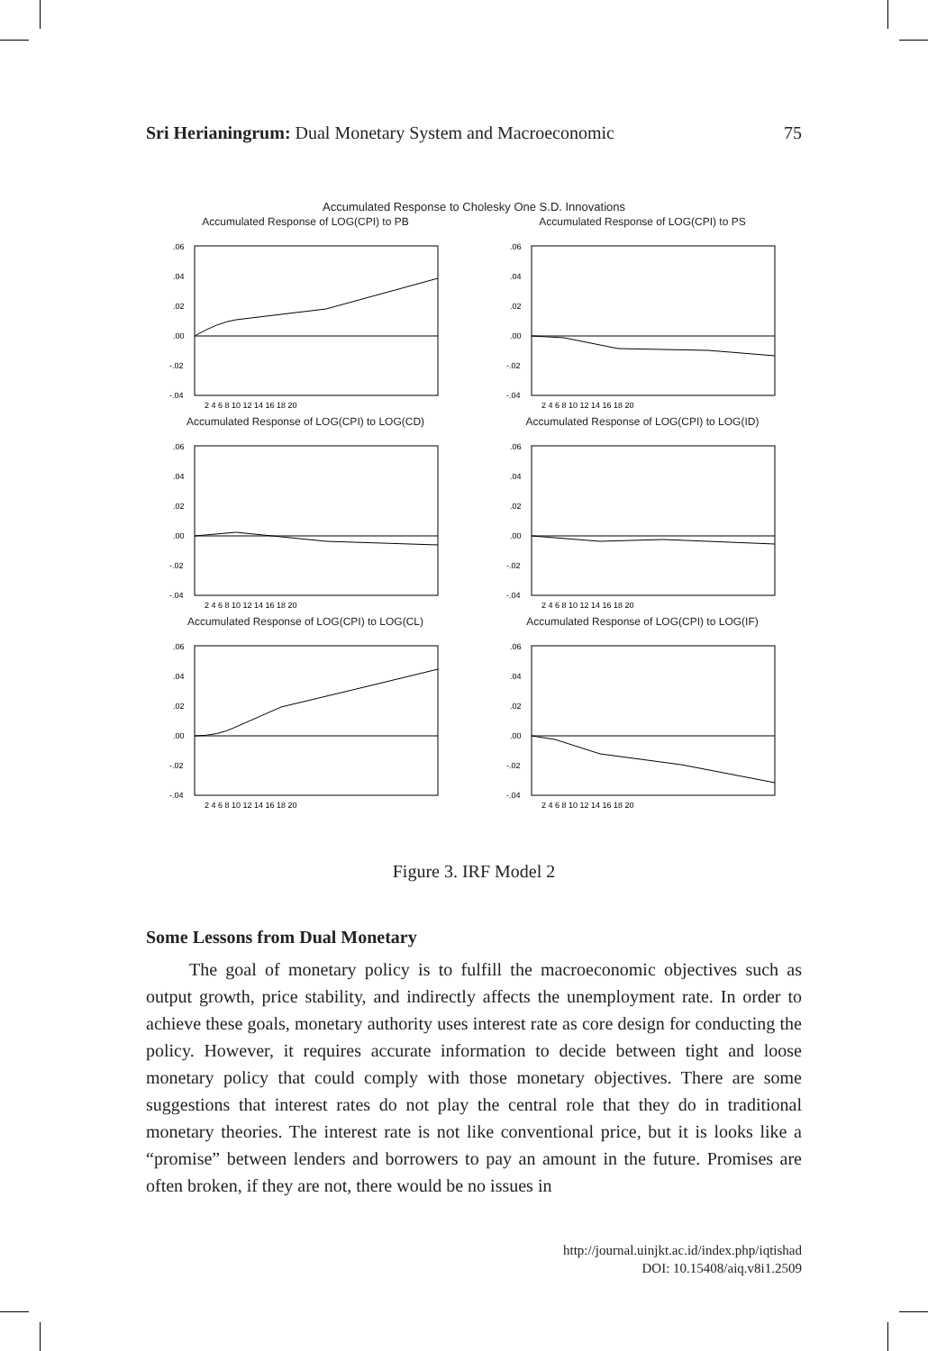Sri Herianingrum: Dual Monetary System and Macroeconomic 75
Accumulated Response to Cholesky One S.D. Innovations
Accumulated Response of LOG(CPI) to PB
.06
.04
.02
.00
-.02
-.04
2 4 6 8 10 12 14 16 18 20
Accumulated Response of LOG(CPI) to PS
.06
.04
.02
.00
-.02
-.04
2 4 6 8 10 12 14 16 18 20
Accumulated Response of LOG(CPI) to LOG(CD)
.06
.04
.02
.00
-.02
-.04
2 4 6 8 10 12 14 16 18 20
Accumulated Response of LOG(CPI) to LOG(ID)
.06
.04
.02
.00
-.02
-.04
2 4 6 8 10 12 14 16 18 20
Accumulated Response of LOG(CPI) to LOG(CL)
.06
.04
.02
.00
-.02
-.04
2 4 6 8 10 12 14 16 18 20
Accumulated Response of LOG(CPI) to LOG(IF)
.06
.04
.02
.00
-.02
-.04
2 4 6 8 10 12 14 16 18 20
Figure 3. IRF Model 2
Some Lessons from Dual Monetary
The goal of monetary policy is to fulfill the macroeconomic objectives such as output growth, price stability, and indirectly affects the unemployment rate. In order to achieve these goals, monetary authority uses interest rate as core design for conducting the policy. However, it requires accurate information to decide between tight and loose monetary policy that could comply with those monetary objectives. There are some suggestions that interest rates do not play the central role that they do in traditional monetary theories. The interest rate is not like conventional price, but it is looks like a “promise” between lenders and borrowers to pay an amount in the future. Promises are often broken, if they are not, there would be no issues in
http://journal.uinjkt.ac.id/index.php/iqtishad
DOI: 10.15408/aiq.v8i1.2509